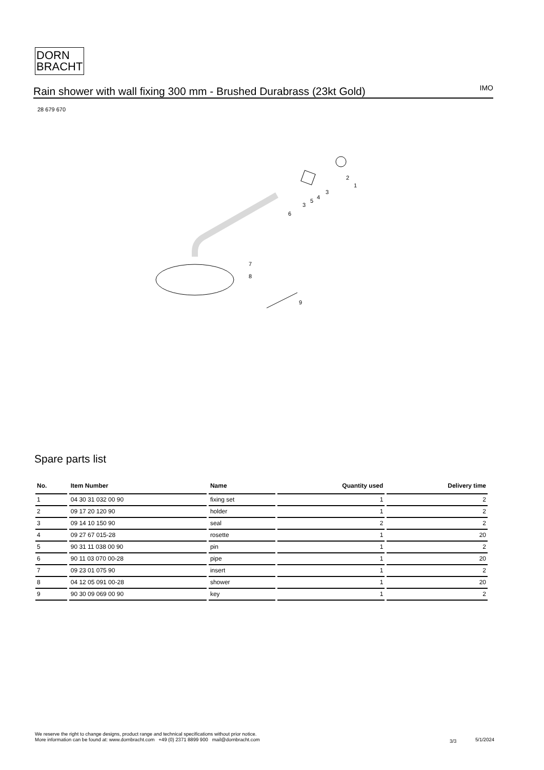DORN
BRACHT
Rain shower with wall fixing 300 mm - Brushed Durabrass (23kt Gold)
IMO
28 679 670
2
1
3
4
5
3
6
7
8
9
Spare parts list
| No. | Item Number | Name | Quantity used | Delivery time |
| --- | --- | --- | --- | --- |
| 1 | 04 30 31 032 00 90 | fixing set | 1 | 2 |
| 2 | 09 17 20 120 90 | holder | 1 | 2 |
| 3 | 09 14 10 150 90 | seal | 2 | 2 |
| 4 | 09 27 67 015-28 | rosette | 1 | 20 |
| 5 | 90 31 11 038 00 90 | pin | 1 | 2 |
| 6 | 90 11 03 070 00-28 | pipe | 1 | 20 |
| 7 | 09 23 01 075 90 | insert | 1 | 2 |
| 8 | 04 12 05 091 00-28 | shower | 1 | 20 |
| 9 | 90 30 09 069 00 90 | key | 1 | 2 |
We reserve the right to change designs, product range and technical specifications without prior notice.
More information can be found at: www.dornbracht.com +49 (0) 2371 8899 900 mail@dornbracht.com
3/3 5/1/2024